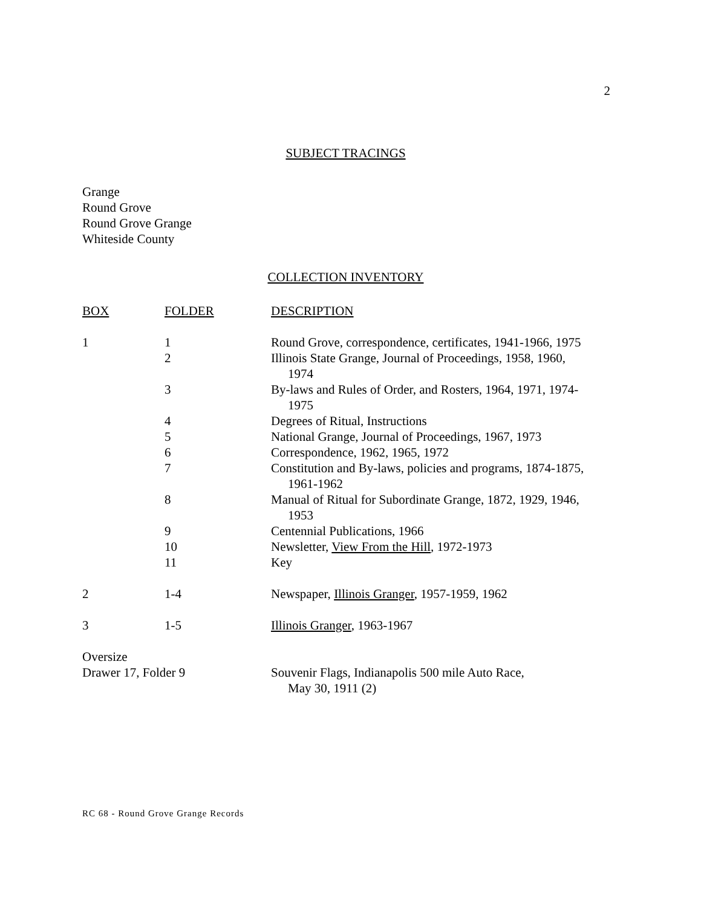2
SUBJECT TRACINGS
Grange
Round Grove
Round Grove Grange
Whiteside County
COLLECTION INVENTORY
| BOX | FOLDER | DESCRIPTION |
| --- | --- | --- |
| 1 | 1 | Round Grove, correspondence, certificates, 1941-1966, 1975 |
| | 2 | Illinois State Grange, Journal of Proceedings, 1958, 1960, 1974 |
| | 3 | By-laws and Rules of Order, and Rosters, 1964, 1971, 1974- 1975 |
| | 4 | Degrees of Ritual, Instructions |
| | 5 | National Grange, Journal of Proceedings, 1967, 1973 |
| | 6 | Correspondence, 1962, 1965, 1972 |
| | 7 | Constitution and By-laws, policies and programs, 1874-1875, 1961-1962 |
| | 8 | Manual of Ritual for Subordinate Grange, 1872, 1929, 1946, 1953 |
| | 9 | Centennial Publications, 1966 |
| | 10 | Newsletter, View From the Hill , 1972-1973 |
| | 11 | Key |
| 2 | 1-4 | Newspaper, Illinois Granger , 1957-1959, 1962 |
| 3 | 1-5 | Illinois Granger , 1963-1967 |
| Oversize Drawer 17, Folder 9 | | Souvenir Flags, Indianapolis 500 mile Auto Race, May 30, 1911 (2) |
RC 68 - Round Grove Grange Records